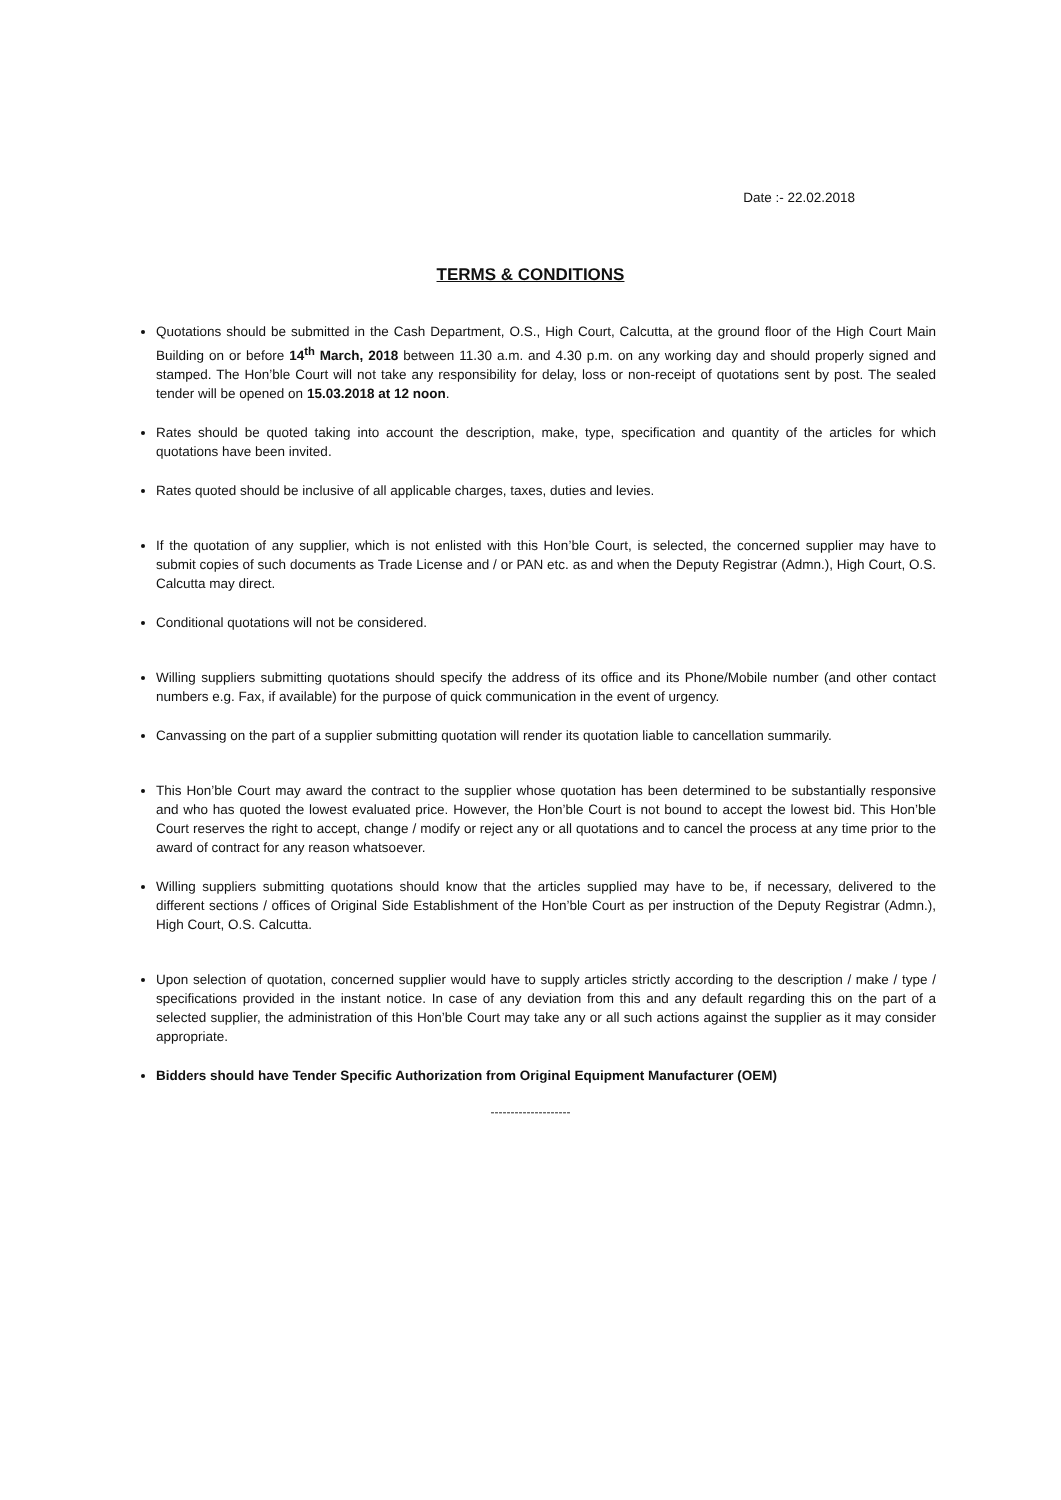Date :- 22.02.2018
TERMS & CONDITIONS
Quotations should be submitted in the Cash Department, O.S., High Court, Calcutta, at the ground floor of the High Court Main Building on or before 14<sup>th</sup> March, 2018 between 11.30 a.m. and 4.30 p.m. on any working day and should properly signed and stamped. The Hon’ble Court will not take any responsibility for delay, loss or non-receipt of quotations sent by post. The sealed tender will be opened on 15.03.2018 at 12 noon.
Rates should be quoted taking into account the description, make, type, specification and quantity of the articles for which quotations have been invited.
Rates quoted should be inclusive of all applicable charges, taxes, duties and levies.
If the quotation of any supplier, which is not enlisted with this Hon’ble Court, is selected, the concerned supplier may have to submit copies of such documents as Trade License and / or PAN etc. as and when the Deputy Registrar (Admn.), High Court, O.S. Calcutta may direct.
Conditional quotations will not be considered.
Willing suppliers submitting quotations should specify the address of its office and its Phone/Mobile number (and other contact numbers e.g. Fax, if available) for the purpose of quick communication in the event of urgency.
Canvassing on the part of a supplier submitting quotation will render its quotation liable to cancellation summarily.
This Hon’ble Court may award the contract to the supplier whose quotation has been determined to be substantially responsive and who has quoted the lowest evaluated price. However, the Hon’ble Court is not bound to accept the lowest bid. This Hon’ble Court reserves the right to accept, change / modify or reject any or all quotations and to cancel the process at any time prior to the award of contract for any reason whatsoever.
Willing suppliers submitting quotations should know that the articles supplied may have to be, if necessary, delivered to the different sections / offices of Original Side Establishment of the Hon’ble Court as per instruction of the Deputy Registrar (Admn.), High Court, O.S. Calcutta.
Upon selection of quotation, concerned supplier would have to supply articles strictly according to the description / make / type / specifications provided in the instant notice. In case of any deviation from this and any default regarding this on the part of a selected supplier, the administration of this Hon’ble Court may take any or all such actions against the supplier as it may consider appropriate.
Bidders should have Tender Specific Authorization from Original Equipment Manufacturer (OEM)
--------------------